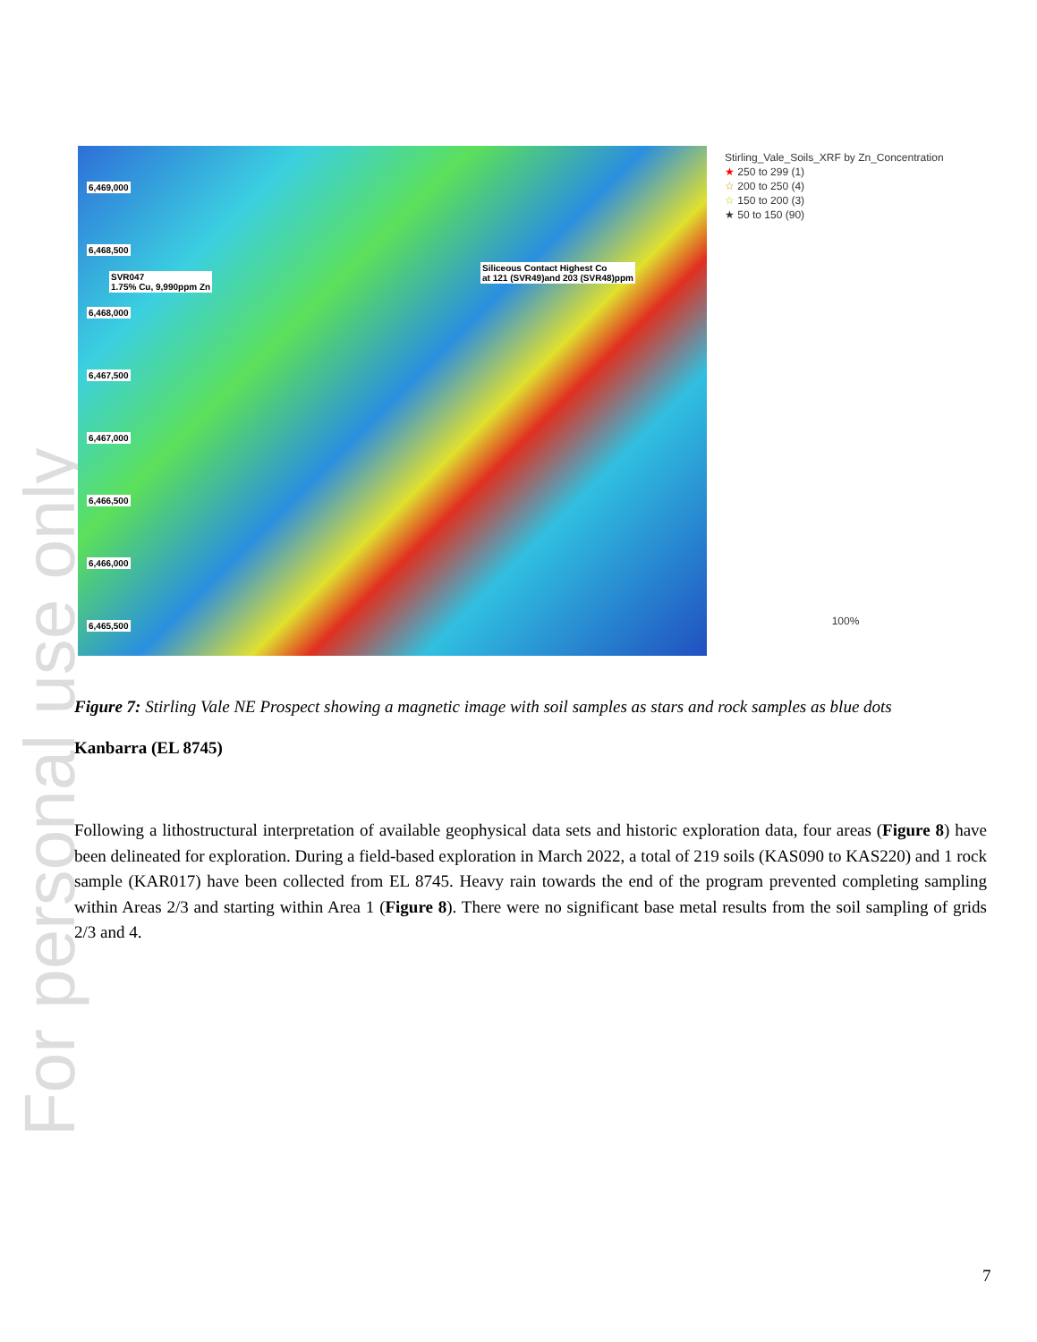For personal use only
6,469,000
6,468,500
SVR047
1.75% Cu, 9,990ppm Zn
Siliceous Contact Highest Co
at 121 (SVR49)and 203 (SVR48)ppm
6,468,000
6,467,500
6,467,000
6,466,500
6,466,000
6,465,500
Stirling_Vale_Soils_XRF by Zn_Concentration
★ 250 to 299 (1)
☆ 200 to 250 (4)
☆ 150 to 200 (3)
★ 50 to 150 (90)
100%
Figure 7: Stirling Vale NE Prospect showing a magnetic image with soil samples as stars and rock samples as blue dots
Kanbarra (EL 8745)
Following a lithostructural interpretation of available geophysical data sets and historic exploration data, four areas (Figure 8) have been delineated for exploration. During a field-based exploration in March 2022, a total of 219 soils (KAS090 to KAS220) and 1 rock sample (KAR017) have been collected from EL 8745. Heavy rain towards the end of the program prevented completing sampling within Areas 2/3 and starting within Area 1 (Figure 8). There were no significant base metal results from the soil sampling of grids 2/3 and 4.
7